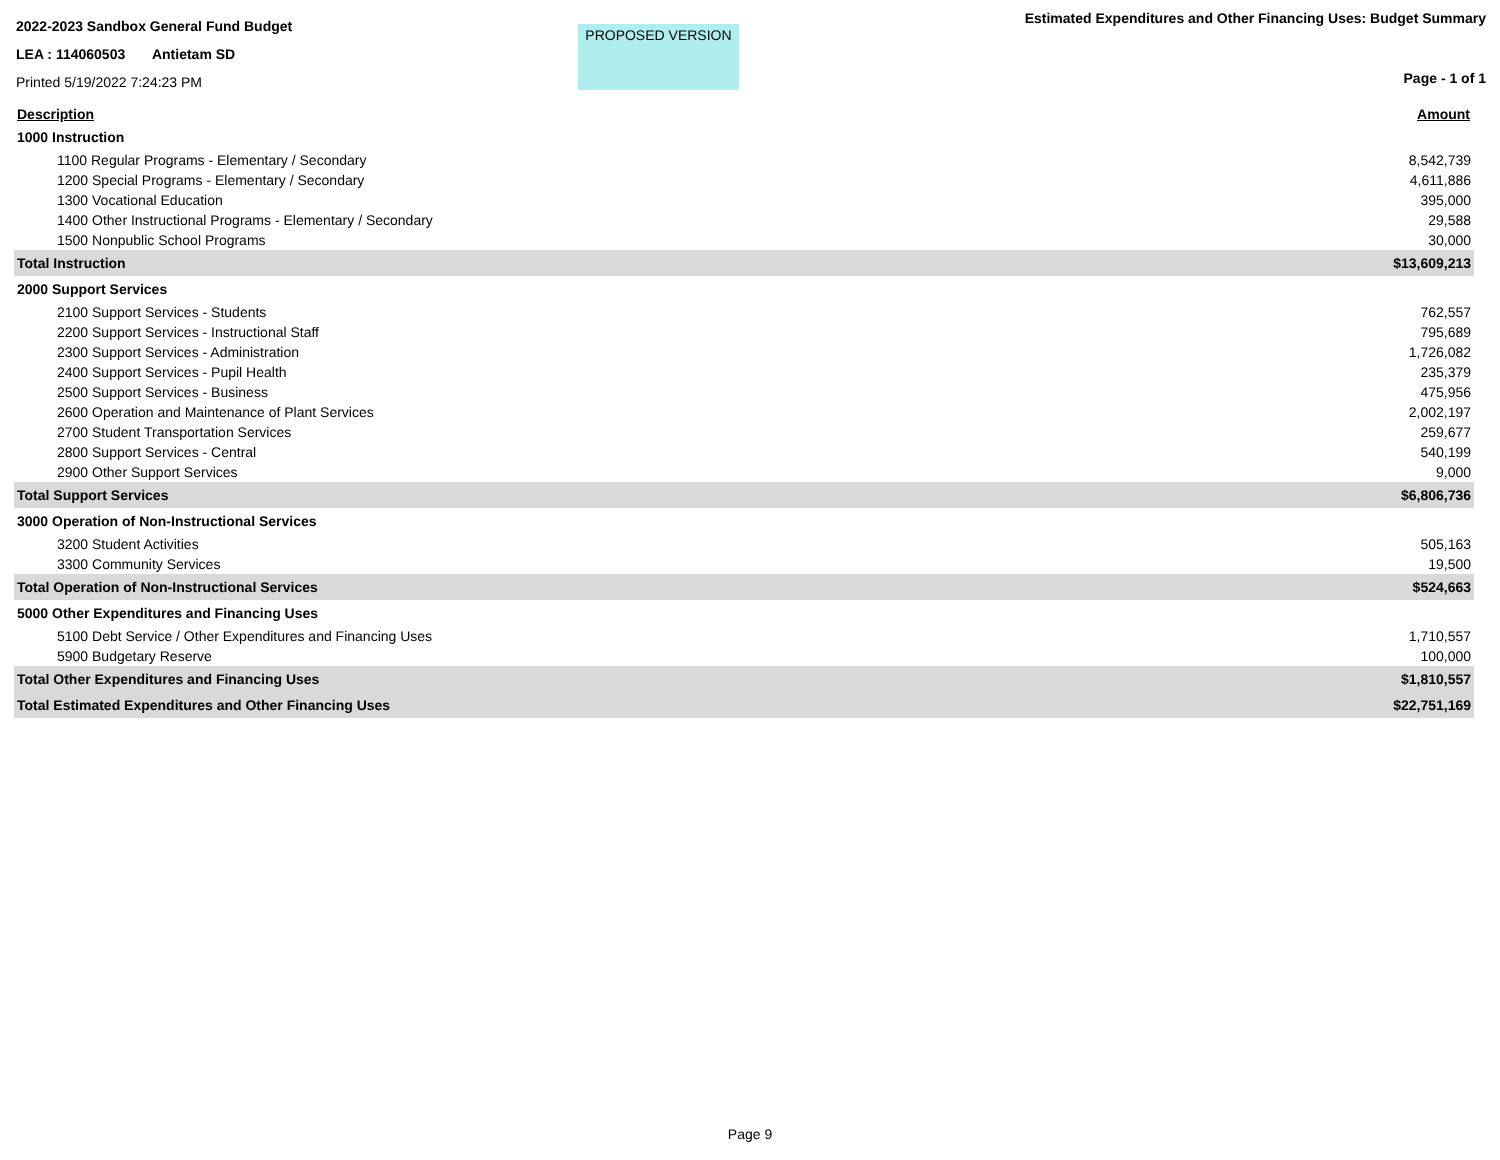2022-2023 Sandbox General Fund Budget
LEA : 114060503 Antietam SD
Printed 5/19/2022 7:24:23 PM
PROPOSED VERSION
Estimated Expenditures and Other Financing Uses: Budget Summary
Page - 1 of 1
| Description | Amount |
| --- | --- |
| 1000 Instruction | |
| 1100 Regular Programs - Elementary / Secondary | 8,542,739 |
| 1200 Special Programs - Elementary / Secondary | 4,611,886 |
| 1300 Vocational Education | 395,000 |
| 1400 Other Instructional Programs - Elementary / Secondary | 29,588 |
| 1500 Nonpublic School Programs | 30,000 |
| Total Instruction | $13,609,213 |
| 2000 Support Services | |
| 2100 Support Services - Students | 762,557 |
| 2200 Support Services - Instructional Staff | 795,689 |
| 2300 Support Services - Administration | 1,726,082 |
| 2400 Support Services - Pupil Health | 235,379 |
| 2500 Support Services - Business | 475,956 |
| 2600 Operation and Maintenance of Plant Services | 2,002,197 |
| 2700 Student Transportation Services | 259,677 |
| 2800 Support Services - Central | 540,199 |
| 2900 Other Support Services | 9,000 |
| Total Support Services | $6,806,736 |
| 3000 Operation of Non-Instructional Services | |
| 3200 Student Activities | 505,163 |
| 3300 Community Services | 19,500 |
| Total Operation of Non-Instructional Services | $524,663 |
| 5000 Other Expenditures and Financing Uses | |
| 5100 Debt Service / Other Expenditures and Financing Uses | 1,710,557 |
| 5900 Budgetary Reserve | 100,000 |
| Total Other Expenditures and Financing Uses | $1,810,557 |
| Total Estimated Expenditures and Other Financing Uses | $22,751,169 |
Page 9